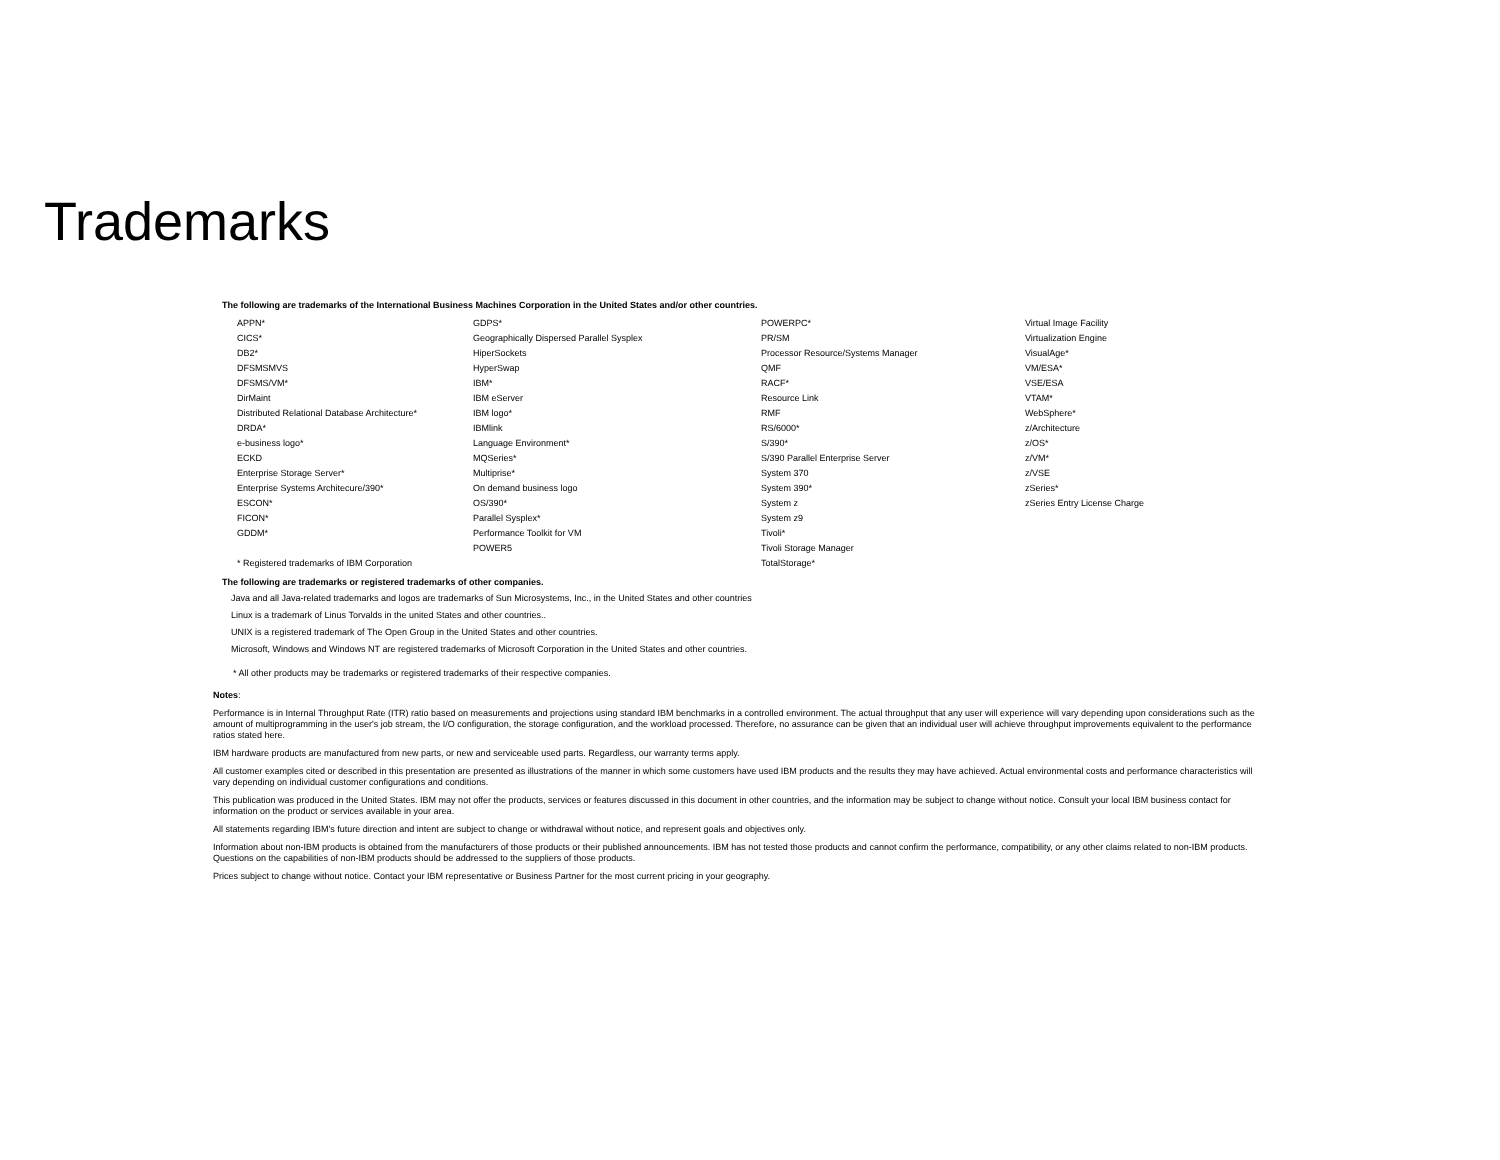Trademarks
The following are trademarks of the International Business Machines Corporation in the United States and/or other countries.
APPN*
CICS*
DB2*
DFSMSMVS
DFSMS/VM*
DirMaint
Distributed Relational Database Architecture*
DRDA*
e-business logo*
ECKD
Enterprise Storage Server*
Enterprise Systems Architecure/390*
ESCON*
FICON*
GDDM*
* Registered trademarks of IBM Corporation
GDPS*
Geographically Dispersed Parallel Sysplex
HiperSockets
HyperSwap
IBM*
IBM eServer
IBM logo*
IBMlink
Language Environment*
MQSeries*
Multiprise*
On demand business logo
OS/390*
Parallel Sysplex*
Performance Toolkit for VM
POWER5
POWERPC*
PR/SM
Processor Resource/Systems Manager
QMF
RACF*
Resource Link
RMF
RS/6000*
S/390*
S/390 Parallel Enterprise Server
System 370
System 390*
System z
System z9
Tivoli*
Tivoli Storage Manager
TotalStorage*
Virtual Image Facility
Virtualization Engine
VisualAge*
VM/ESA*
VSE/ESA
VTAM*
WebSphere*
z/Architecture
z/OS*
z/VM*
z/VSE
zSeries*
zSeries Entry License Charge
The following are trademarks or registered trademarks of other companies.
Java and all Java-related trademarks and logos are trademarks of Sun Microsystems, Inc., in the United States and other countries
Linux is a trademark of Linus Torvalds in the united States and other countries..
UNIX is a registered trademark of The Open Group in the United States and other countries.
Microsoft, Windows and Windows NT are registered trademarks of Microsoft Corporation in the United States and other countries.
* All other products may be trademarks or registered trademarks of their respective companies.
Notes:
Performance is in Internal Throughput Rate (ITR) ratio based on measurements and projections using standard IBM benchmarks in a controlled environment. The actual throughput that any user will experience will vary depending upon considerations such as the amount of multiprogramming in the user's job stream, the I/O configuration, the storage configuration, and the workload processed. Therefore, no assurance can be given that an individual user will achieve throughput improvements equivalent to the performance ratios stated here.
IBM hardware products are manufactured from new parts, or new and serviceable used parts. Regardless, our warranty terms apply.
All customer examples cited or described in this presentation are presented as illustrations of the manner in which some customers have used IBM products and the results they may have achieved. Actual environmental costs and performance characteristics will vary depending on individual customer configurations and conditions.
This publication was produced in the United States. IBM may not offer the products, services or features discussed in this document in other countries, and the information may be subject to change without notice. Consult your local IBM business contact for information on the product or services available in your area.
All statements regarding IBM's future direction and intent are subject to change or withdrawal without notice, and represent goals and objectives only.
Information about non-IBM products is obtained from the manufacturers of those products or their published announcements. IBM has not tested those products and cannot confirm the performance, compatibility, or any other claims related to non-IBM products. Questions on the capabilities of non-IBM products should be addressed to the suppliers of those products.
Prices subject to change without notice. Contact your IBM representative or Business Partner for the most current pricing in your geography.